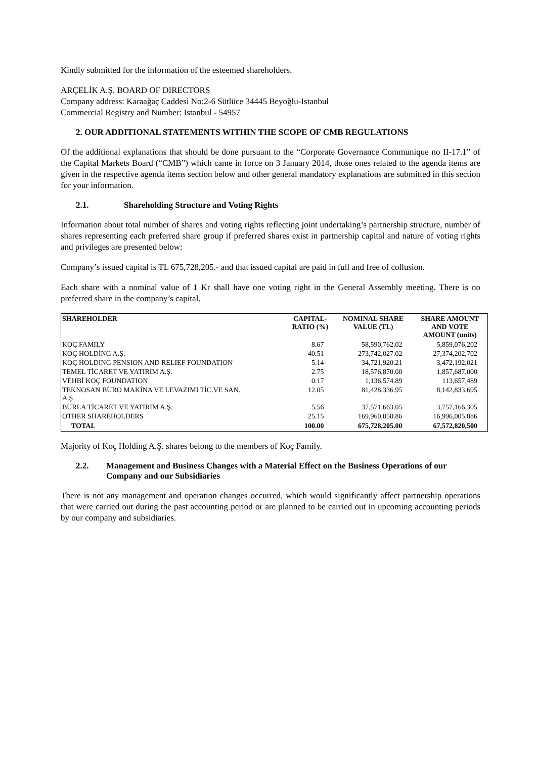Kindly submitted for the information of the esteemed shareholders.
ARÇELİK A.Ş. BOARD OF DIRECTORS
Company address: Karaağaç Caddesi No:2-6 Sütlüce 34445 Beyoğlu-Istanbul
Commercial Registry and Number: Istanbul - 54957
2. OUR ADDITIONAL STATEMENTS WITHIN THE SCOPE OF CMB REGULATIONS
Of the additional explanations that should be done pursuant to the “Corporate Governance Communique no II-17.1” of the Capital Markets Board (“CMB”) which came in force on 3 January 2014, those ones related to the agenda items are given in the respective agenda items section below and other general mandatory explanations are submitted in this section for your information.
2.1. Shareholding Structure and Voting Rights
Information about total number of shares and voting rights reflecting joint undertaking’s partnership structure, number of shares representing each preferred share group if preferred shares exist in partnership capital and nature of voting rights and privileges are presented below:
Company’s issued capital is TL 675,728,205.- and that issued capital are paid in full and free of collusion.
Each share with a nominal value of 1 Kr shall have one voting right in the General Assembly meeting. There is no preferred share in the company’s capital.
| SHAREHOLDER | CAPITAL- RATIO (%) | NOMINAL SHARE VALUE (TL) | SHARE AMOUNT AND VOTE AMOUNT (units) |
| --- | --- | --- | --- |
| KOÇ FAMILY | 8.67 | 58,590,762.02 | 5,859,076,202 |
| KOÇ HOLDİNG A.Ş. | 40.51 | 273,742,027.02 | 27,374,202,702 |
| KOÇ HOLDING PENSION AND RELIEF FOUNDATION | 5.14 | 34,721,920.21 | 3,472,192,021 |
| TEMEL TİCARET VE YATIRIM A.Ş. | 2.75 | 18,576,870.00 | 1,857,687,000 |
| VEHBİ KOÇ FOUNDATION | 0.17 | 1,136,574.89 | 113,657,489 |
| TEKNOSAN BÜRO MAKİNA VE LEVAZIMI TİC.VE SAN. A.Ş. | 12.05 | 81,428,336.95 | 8,142,833,695 |
| BURLA TİCARET VE YATIRIM A.Ş. | 5.56 | 37,571,663.05 | 3,757,166,305 |
| OTHER SHAREHOLDERS | 25.15 | 169,960,050.86 | 16,996,005,086 |
| TOTAL | 100.00 | 675,728,205.00 | 67,572,820,500 |
Majority of Koç Holding A.Ş. shares belong to the members of Koç Family.
2.2. Management and Business Changes with a Material Effect on the Business Operations of our Company and our Subsidiaries
There is not any management and operation changes occurred, which would significantly affect partnership operations that were carried out during the past accounting period or are planned to be carried out in upcoming accounting periods by our company and subsidiaries.